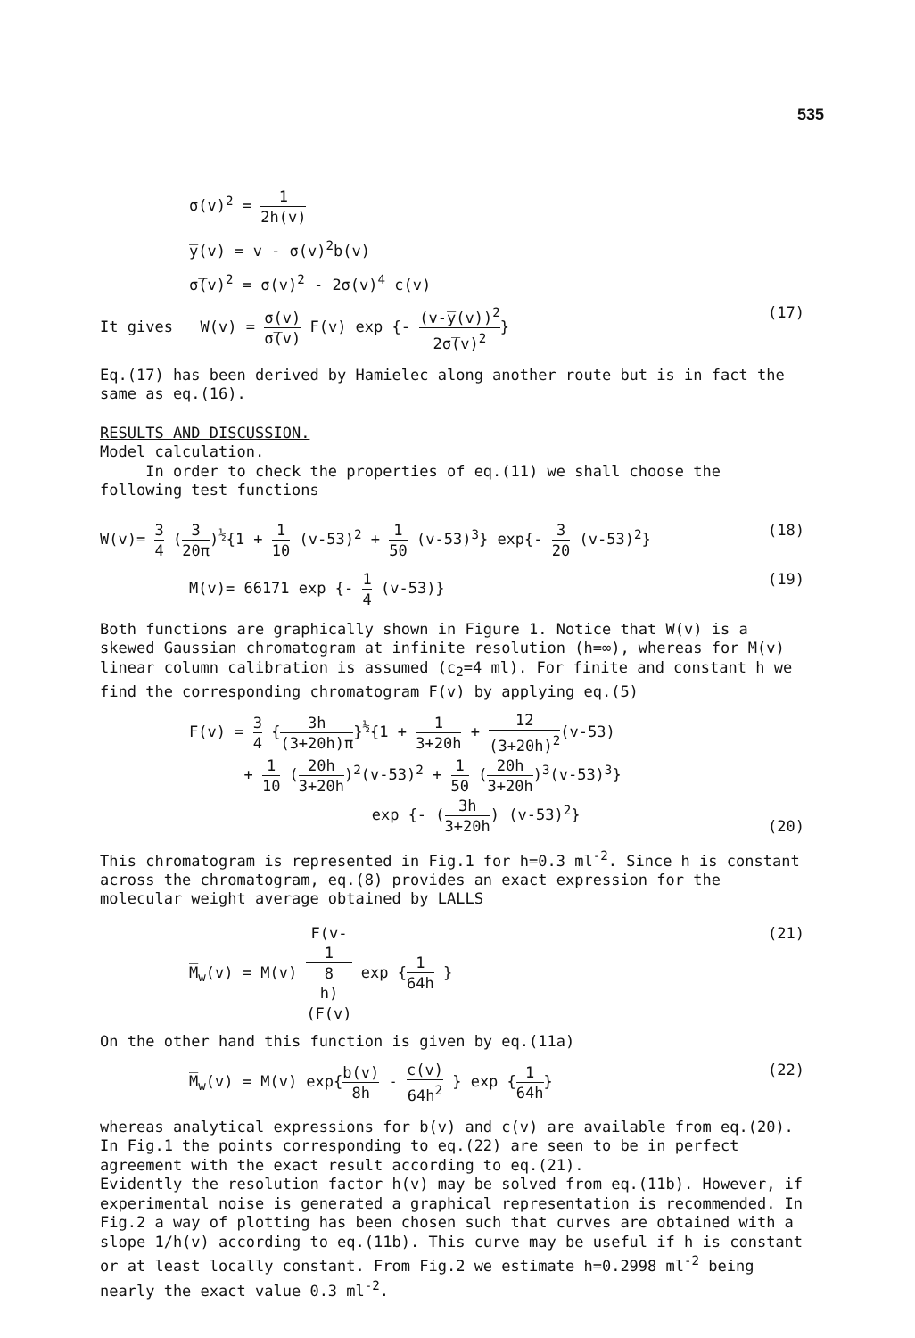535
σ(v)<sup>2</sup> = 1 2h(v)
y̅(v) = v - σ(v)<sup>2</sup>b(v)
σ̅(v)<sup>2</sup> = σ(v)<sup>2</sup> - 2σ(v)<sup>4</sup> c(v)
It gives W(v) = σ(v) σ̅(v) F(v) exp {- (v-y̅(v))<sup>2</sup> 2σ̅(v)<sup>2</sup>}
(17)
Eq.(17) has been derived by Hamielec along another route but is in fact the same as eq.(16).
RESULTS AND DISCUSSION.
Model calculation.
In order to check the properties of eq.(11) we shall choose the following test functions
W(v)= 3 4 (3 20π)<sup>½</sup>{1 + 1 10 (v-53)<sup>2</sup> + 1 50 (v-53)<sup>3</sup>} exp{- 3 20 (v-53)<sup>2</sup>}
(18)
M(v)= 66171 exp {- 1 4 (v-53)} (19)
Both functions are graphically shown in Figure 1. Notice that W(v) is a skewed Gaussian chromatogram at infinite resolution (h=∞), whereas for M(v) linear column calibration is assumed (c<sub>2</sub>=4 ml). For finite and constant h we find the corresponding chromatogram F(v) by applying eq.(5)
F(v) = 3 4 {3h (3+20h)π}<sup>½</sup>{1 + 1 3+20h + 12 (3+20h)<sup>2</sup>(v-53)
+ 1 10 (20h 3+20h)<sup>2</sup>(v-53)<sup>2</sup> + 1 50 (20h 3+20h)<sup>3</sup>(v-53)<sup>3</sup>}
exp {- (3h 3+20h) (v-53)<sup>2</sup>}
(20)
This chromatogram is represented in Fig.1 for h=0.3 ml<sup>-2</sup>. Since h is constant across the chromatogram, eq.(8) provides an exact expression for the molecular weight average obtained by LALLS
M̅<sub>w</sub>(v) = M(v) F(v-
1
8
h) (F(v) exp {1 64h }
(21)
On the other hand this function is given by eq.(11a)
M̅<sub>w</sub>(v) = M(v) exp{b(v) 8h - c(v) 64h<sup>2</sup> } exp {1 64h}
(22)
whereas analytical expressions for b(v) and c(v) are available from eq.(20). In Fig.1 the points corresponding to eq.(22) are seen to be in perfect agreement with the exact result according to eq.(21).
Evidently the resolution factor h(v) may be solved from eq.(11b). However, if experimental noise is generated a graphical representation is recommended. In Fig.2 a way of plotting has been chosen such that curves are obtained with a slope 1/h(v) according to eq.(11b). This curve may be useful if h is constant or at least locally constant. From Fig.2 we estimate h=0.2998 ml<sup>-2</sup> being nearly the exact value 0.3 ml<sup>-2</sup>.